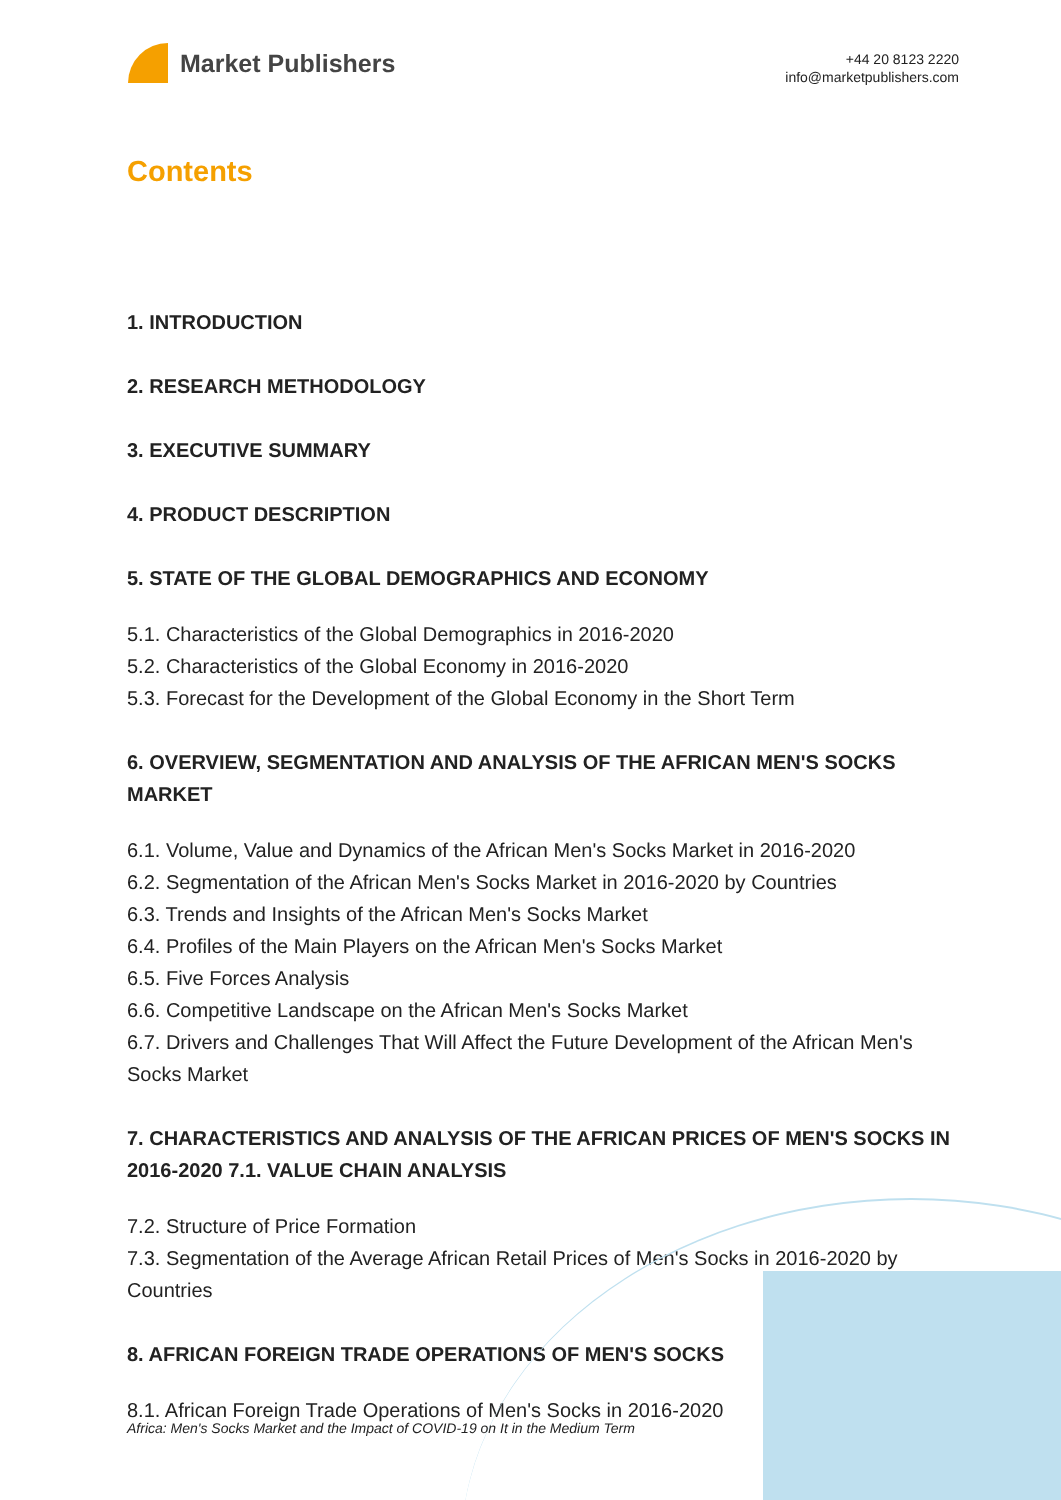Market Publishers
+44 20 8123 2220
info@marketpublishers.com
Contents
1. INTRODUCTION
2. RESEARCH METHODOLOGY
3. EXECUTIVE SUMMARY
4. PRODUCT DESCRIPTION
5. STATE OF THE GLOBAL DEMOGRAPHICS AND ECONOMY
5.1. Characteristics of the Global Demographics in 2016-2020
5.2. Characteristics of the Global Economy in 2016-2020
5.3. Forecast for the Development of the Global Economy in the Short Term
6. OVERVIEW, SEGMENTATION AND ANALYSIS OF THE AFRICAN MEN'S SOCKS MARKET
6.1. Volume, Value and Dynamics of the African Men's Socks Market in 2016-2020
6.2. Segmentation of the African Men's Socks Market in 2016-2020 by Countries
6.3. Trends and Insights of the African Men's Socks Market
6.4. Profiles of the Main Players on the African Men's Socks Market
6.5. Five Forces Analysis
6.6. Competitive Landscape on the African Men's Socks Market
6.7. Drivers and Challenges That Will Affect the Future Development of the African Men's Socks Market
7. CHARACTERISTICS AND ANALYSIS OF THE AFRICAN PRICES OF MEN'S SOCKS IN 2016-2020 7.1. VALUE CHAIN ANALYSIS
7.2. Structure of Price Formation
7.3. Segmentation of the Average African Retail Prices of Men's Socks in 2016-2020 by Countries
8. AFRICAN FOREIGN TRADE OPERATIONS OF MEN'S SOCKS
8.1. African Foreign Trade Operations of Men's Socks in 2016-2020
Africa: Men's Socks Market and the Impact of COVID-19 on It in the Medium Term